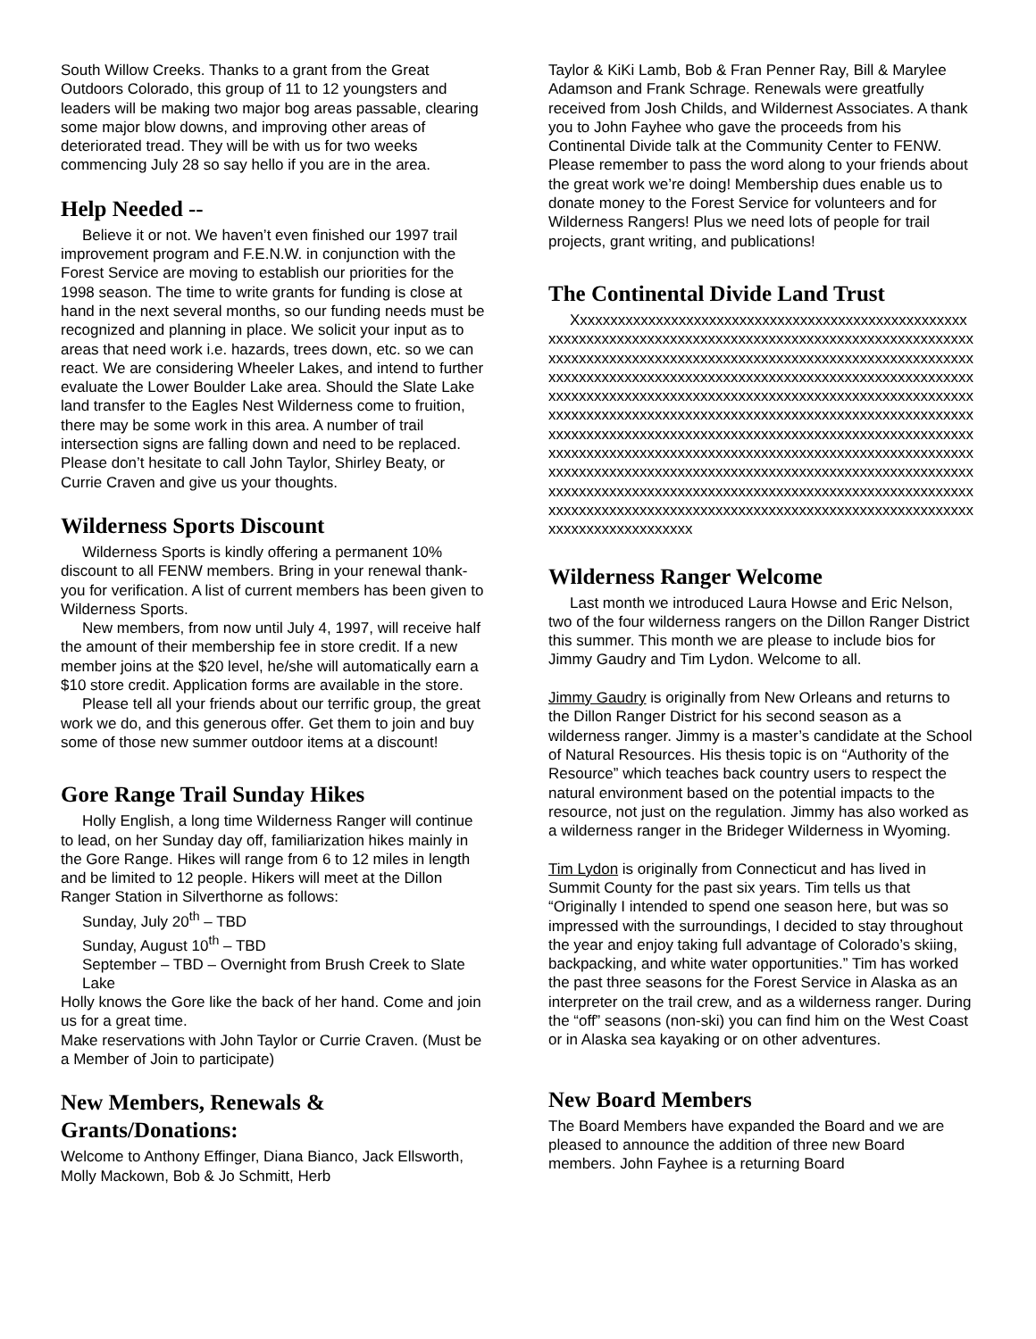South Willow Creeks. Thanks to a grant from the Great Outdoors Colorado, this group of 11 to 12 youngsters and leaders will be making two major bog areas passable, clearing some major blow downs, and improving other areas of deteriorated tread. They will be with us for two weeks commencing July 28 so say hello if you are in the area.
Help Needed --
Believe it or not. We haven’t even finished our 1997 trail improvement program and F.E.N.W. in conjunction with the Forest Service are moving to establish our priorities for the 1998 season. The time to write grants for funding is close at hand in the next several months, so our funding needs must be recognized and planning in place. We solicit your input as to areas that need work i.e. hazards, trees down, etc. so we can react. We are considering Wheeler Lakes, and intend to further evaluate the Lower Boulder Lake area. Should the Slate Lake land transfer to the Eagles Nest Wilderness come to fruition, there may be some work in this area. A number of trail intersection signs are falling down and need to be replaced. Please don’t hesitate to call John Taylor, Shirley Beaty, or Currie Craven and give us your thoughts.
Wilderness Sports Discount
Wilderness Sports is kindly offering a permanent 10% discount to all FENW members. Bring in your renewal thank-you for verification. A list of current members has been given to Wilderness Sports.
New members, from now until July 4, 1997, will receive half the amount of their membership fee in store credit. If a new member joins at the $20 level, he/she will automatically earn a $10 store credit. Application forms are available in the store.
Please tell all your friends about our terrific group, the great work we do, and this generous offer. Get them to join and buy some of those new summer outdoor items at a discount!
Gore Range Trail Sunday Hikes
Holly English, a long time Wilderness Ranger will continue to lead, on her Sunday day off, familiarization hikes mainly in the Gore Range. Hikes will range from 6 to 12 miles in length and be limited to 12 people. Hikers will meet at the Dillon Ranger Station in Silverthorne as follows:
Sunday, July 20<sup>th</sup> – TBD
Sunday, August 10<sup>th</sup> – TBD
September – TBD – Overnight from Brush Creek to Slate Lake
Holly knows the Gore like the back of her hand. Come and join us for a great time.
Make reservations with John Taylor or Currie Craven. (Must be a Member of Join to participate)
New Members, Renewals & Grants/Donations:
Welcome to Anthony Effinger, Diana Bianco, Jack Ellsworth, Molly Mackown, Bob & Jo Schmitt, Herb
Taylor & KiKi Lamb, Bob & Fran Penner Ray, Bill & Marylee Adamson and Frank Schrage. Renewals were greatfully received from Josh Childs, and Wildernest Associates. A thank you to John Fayhee who gave the proceeds from his Continental Divide talk at the Community Center to FENW.
Please remember to pass the word along to your friends about the great work we’re doing! Membership dues enable us to donate money to the Forest Service for volunteers and for Wilderness Rangers! Plus we need lots of people for trail projects, grant writing, and publications!
The Continental Divide Land Trust
Xxxxxxxxxxxxxxxxxxxxxxxxxxxxxxxxxxxxxxxxxxxxxxxxxxxxxxxxxxxxxxxxxxxxxxxxxxxxxxxxxxxxxxxxxxxxxxxxxxxxxxxxxxxxxxxxxxxxxxxxxxxxxxxxxxxxxxxxxxxxxxxxxxxxxxxxxxxxxxxxxxxxxxxxxxxxxxxxxxxxxxxxxxxxxxxxxxxxxxxxxxxxxxxxxxxxxxxxxxxxxxxxxxxxxxxxxxxxxxxxxxxxxxxxxxxxxxxxxxxxxxxxxxxxxxxxxxxxxxxxxxxxxxxxxxxxxxxxxxxxxxxxxxxxxxxxxxxxxxxxxxxxxxxxxxxxxxxxxxxxxxxxxxxxxxxxxxxxxxxxxxxxxxxxxxxxxxxxxxxxxxxxxxxxxxxxxxxxxxxxxxxxxxxxxxxxxxxxxxxxxxxxxxxxxxxxxxxxxxxxxxxxxxxxxxxxxxxxxxxxxxxxxxxxxxxxxxxxxxxxxxxxxxxxxxxxxxxxxxxxxxxxxxxxxxxxxxxxxxxxxxxxxxxxxxxxxxxxxxxxxxxxxxxxxxxxxxxxxxxxxxxxxxxxxxxxxxxxxxxxxxxxxxxxxxxxxxxxxxxxxxxxxxxxxxxxxxxxxxxxxxxxxxxxxxx
Wilderness Ranger Welcome
Last month we introduced Laura Howse and Eric Nelson, two of the four wilderness rangers on the Dillon Ranger District this summer. This month we are please to include bios for Jimmy Gaudry and Tim Lydon. Welcome to all.
Jimmy Gaudry is originally from New Orleans and returns to the Dillon Ranger District for his second season as a wilderness ranger. Jimmy is a master’s candidate at the School of Natural Resources. His thesis topic is on “Authority of the Resource” which teaches back country users to respect the natural environment based on the potential impacts to the resource, not just on the regulation. Jimmy has also worked as a wilderness ranger in the Brideger Wilderness in Wyoming.
Tim Lydon is originally from Connecticut and has lived in Summit County for the past six years. Tim tells us that “Originally I intended to spend one season here, but was so impressed with the surroundings, I decided to stay throughout the year and enjoy taking full advantage of Colorado’s skiing, backpacking, and white water opportunities.” Tim has worked the past three seasons for the Forest Service in Alaska as an interpreter on the trail crew, and as a wilderness ranger. During the “off” seasons (non-ski) you can find him on the West Coast or in Alaska sea kayaking or on other adventures.
New Board Members
The Board Members have expanded the Board and we are pleased to announce the addition of three new Board members. John Fayhee is a returning Board